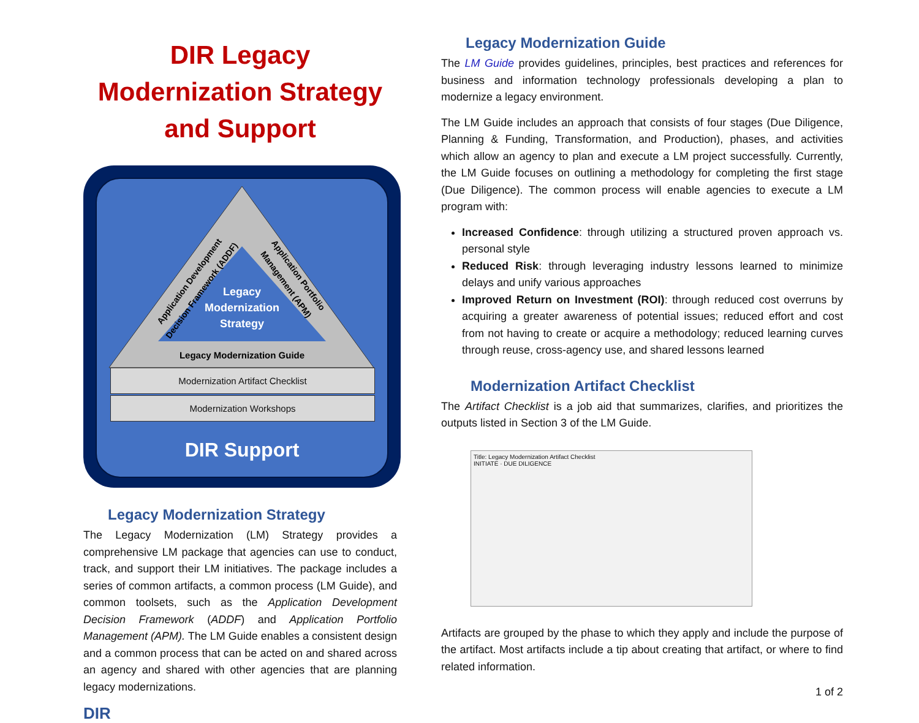DIR Legacy Modernization Strategy and Support
Legacy
Modernization
Strategy
Application Development
Decision Framework (ADDF)
Application Portfolio
Management (APM)
Legacy Modernization Guide
Modernization Artifact Checklist
Modernization Workshops
DIR Support
Legacy Modernization Strategy
The Legacy Modernization (LM) Strategy provides a comprehensive LM package that agencies can use to conduct, track, and support their LM initiatives. The package includes a series of common artifacts, a common process (LM Guide), and common toolsets, such as the Application Development Decision Framework (ADDF) and Application Portfolio Management (APM). The LM Guide enables a consistent design and a common process that can be acted on and shared across an agency and shared with other agencies that are planning legacy modernizations.
DIR
Legacy Modernization Guide
The LM Guide provides guidelines, principles, best practices and references for business and information technology professionals developing a plan to modernize a legacy environment.
The LM Guide includes an approach that consists of four stages (Due Diligence, Planning & Funding, Transformation, and Production), phases, and activities which allow an agency to plan and execute a LM project successfully. Currently, the LM Guide focuses on outlining a methodology for completing the first stage (Due Diligence). The common process will enable agencies to execute a LM program with:
Increased Confidence: through utilizing a structured proven approach vs. personal style
Reduced Risk: through leveraging industry lessons learned to minimize delays and unify various approaches
Improved Return on Investment (ROI): through reduced cost overruns by acquiring a greater awareness of potential issues; reduced effort and cost from not having to create or acquire a methodology; reduced learning curves through reuse, cross-agency use, and shared lessons learned
Modernization Artifact Checklist
The Artifact Checklist is a job aid that summarizes, clarifies, and prioritizes the outputs listed in Section 3 of the LM Guide.
Title: Legacy Modernization Artifact Checklist
INITIATE · DUE DILIGENCE
Artifacts are grouped by the phase to which they apply and include the purpose of the artifact. Most artifacts include a tip about creating that artifact, or where to find related information.
1 of 2